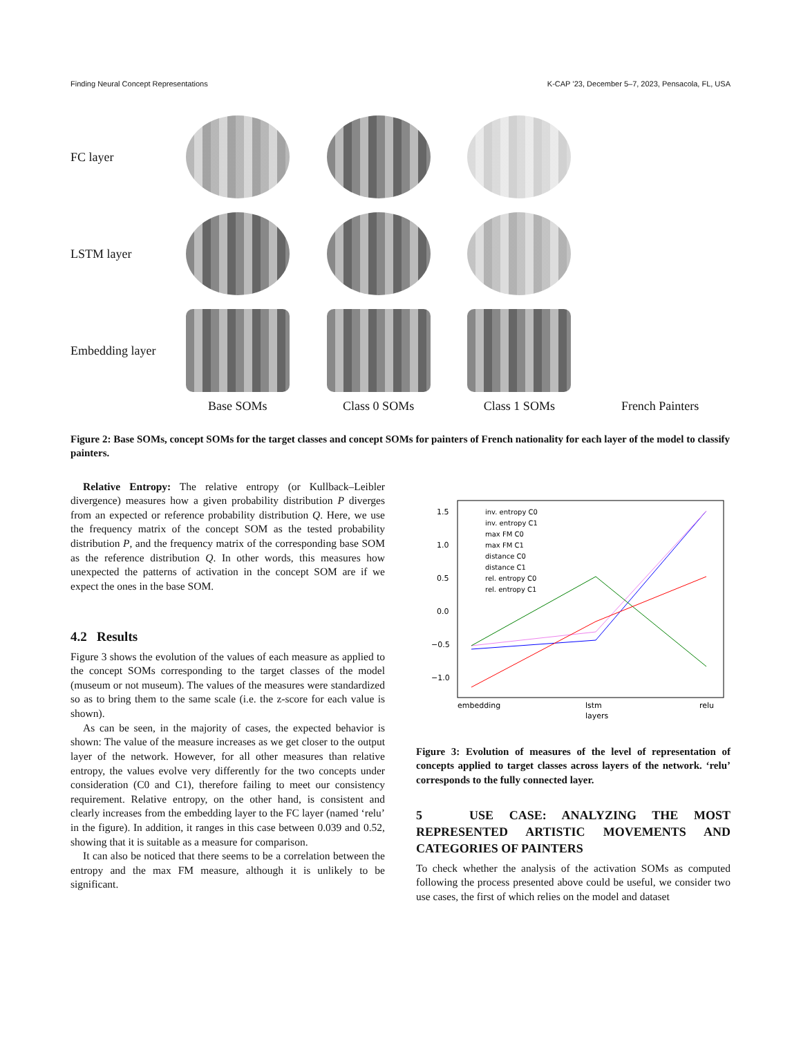Finding Neural Concept Representations K-CAP ’23, December 5–7, 2023, Pensacola, FL, USA
FC layer
LSTM layer
Embedding layer
Base SOMs
Class 0 SOMs
Class 1 SOMs
French Painters
Figure 2: Base SOMs, concept SOMs for the target classes and concept SOMs for painters of French nationality for each layer of the model to classify painters.
Relative Entropy: The relative entropy (or Kullback–Leibler divergence) measures how a given probability distribution P diverges from an expected or reference probability distribution Q. Here, we use the frequency matrix of the concept SOM as the tested probability distribution P, and the frequency matrix of the corresponding base SOM as the reference distribution Q. In other words, this measures how unexpected the patterns of activation in the concept SOM are if we expect the ones in the base SOM.
4.2 Results
Figure 3 shows the evolution of the values of each measure as applied to the concept SOMs corresponding to the target classes of the model (museum or not museum). The values of the measures were standardized so as to bring them to the same scale (i.e. the z-score for each value is shown).
As can be seen, in the majority of cases, the expected behavior is shown: The value of the measure increases as we get closer to the output layer of the network. However, for all other measures than relative entropy, the values evolve very differently for the two concepts under consideration (C0 and C1), therefore failing to meet our consistency requirement. Relative entropy, on the other hand, is consistent and clearly increases from the embedding layer to the FC layer (named ‘relu’ in the figure). In addition, it ranges in this case between 0.039 and 0.52, showing that it is suitable as a measure for comparison.
It can also be noticed that there seems to be a correlation between the entropy and the max FM measure, although it is unlikely to be significant.
1.5
1.0
0.5
0.0
−0.5
−1.0
embedding
lstm
relu
layers
inv. entropy C0
inv. entropy C1
max FM C0
max FM C1
distance C0
distance C1
rel. entropy C0
rel. entropy C1
Figure 3: Evolution of measures of the level of representation of concepts applied to target classes across layers of the network. ‘relu’ corresponds to the fully connected layer.
5 USE CASE: ANALYZING THE MOST REPRESENTED ARTISTIC MOVEMENTS AND CATEGORIES OF PAINTERS
To check whether the analysis of the activation SOMs as computed following the process presented above could be useful, we consider two use cases, the first of which relies on the model and dataset